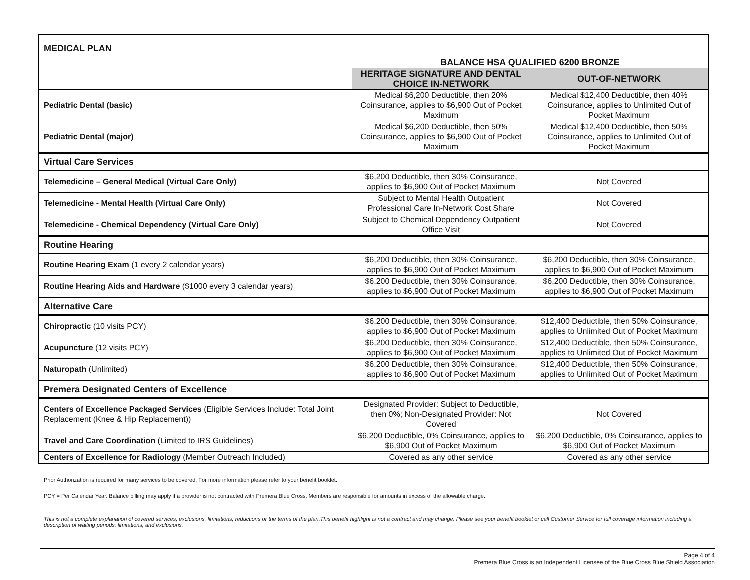| MEDICAL PLAN | BALANCE HSA QUALIFIED 6200 BRONZE | |
| | HERITAGE SIGNATURE AND DENTAL CHOICE IN-NETWORK | OUT-OF-NETWORK |
| Pediatric Dental (basic) | Medical $6,200 Deductible, then 20% Coinsurance, applies to $6,900 Out of Pocket Maximum | Medical $12,400 Deductible, then 40% Coinsurance, applies to Unlimited Out of Pocket Maximum |
| Pediatric Dental (major) | Medical $6,200 Deductible, then 50% Coinsurance, applies to $6,900 Out of Pocket Maximum | Medical $12,400 Deductible, then 50% Coinsurance, applies to Unlimited Out of Pocket Maximum |
| Virtual Care Services | | |
| Telemedicine – General Medical (Virtual Care Only) | $6,200 Deductible, then 30% Coinsurance, applies to $6,900 Out of Pocket Maximum | Not Covered |
| Telemedicine - Mental Health (Virtual Care Only) | Subject to Mental Health Outpatient Professional Care In-Network Cost Share | Not Covered |
| Telemedicine - Chemical Dependency (Virtual Care Only) | Subject to Chemical Dependency Outpatient Office Visit | Not Covered |
| Routine Hearing | | |
| Routine Hearing Exam (1 every 2 calendar years) | $6,200 Deductible, then 30% Coinsurance, applies to $6,900 Out of Pocket Maximum | $6,200 Deductible, then 30% Coinsurance, applies to $6,900 Out of Pocket Maximum |
| Routine Hearing Aids and Hardware ($1000 every 3 calendar years) | $6,200 Deductible, then 30% Coinsurance, applies to $6,900 Out of Pocket Maximum | $6,200 Deductible, then 30% Coinsurance, applies to $6,900 Out of Pocket Maximum |
| Alternative Care | | |
| Chiropractic (10 visits PCY) | $6,200 Deductible, then 30% Coinsurance, applies to $6,900 Out of Pocket Maximum | $12,400 Deductible, then 50% Coinsurance, applies to Unlimited Out of Pocket Maximum |
| Acupuncture (12 visits PCY) | $6,200 Deductible, then 30% Coinsurance, applies to $6,900 Out of Pocket Maximum | $12,400 Deductible, then 50% Coinsurance, applies to Unlimited Out of Pocket Maximum |
| Naturopath (Unlimited) | $6,200 Deductible, then 30% Coinsurance, applies to $6,900 Out of Pocket Maximum | $12,400 Deductible, then 50% Coinsurance, applies to Unlimited Out of Pocket Maximum |
| Premera Designated Centers of Excellence | | |
| Centers of Excellence Packaged Services (Eligible Services Include: Total Joint Replacement (Knee & Hip Replacement)) | Designated Provider: Subject to Deductible, then 0%; Non-Designated Provider: Not Covered | Not Covered |
| Travel and Care Coordination (Limited to IRS Guidelines) | $6,200 Deductible, 0% Coinsurance, applies to $6,900 Out of Pocket Maximum | $6,200 Deductible, 0% Coinsurance, applies to $6,900 Out of Pocket Maximum |
| Centers of Excellence for Radiology (Member Outreach Included) | Covered as any other service | Covered as any other service |
Prior Authorization is required for many services to be covered. For more information please refer to your benefit booklet.
PCY = Per Calendar Year. Balance billing may apply if a provider is not contracted with Premera Blue Cross. Members are responsible for amounts in excess of the allowable charge.
This is not a complete explanation of covered services, exclusions, limitations, reductions or the terms of the plan.This benefit highlight is not a contract and may change. Please see your benefit booklet or call Customer Service for full coverage information including a description of waiting periods, limitations, and exclusions.
Page 4 of 4
Premera Blue Cross is an Independent Licensee of the Blue Cross Blue Shield Association